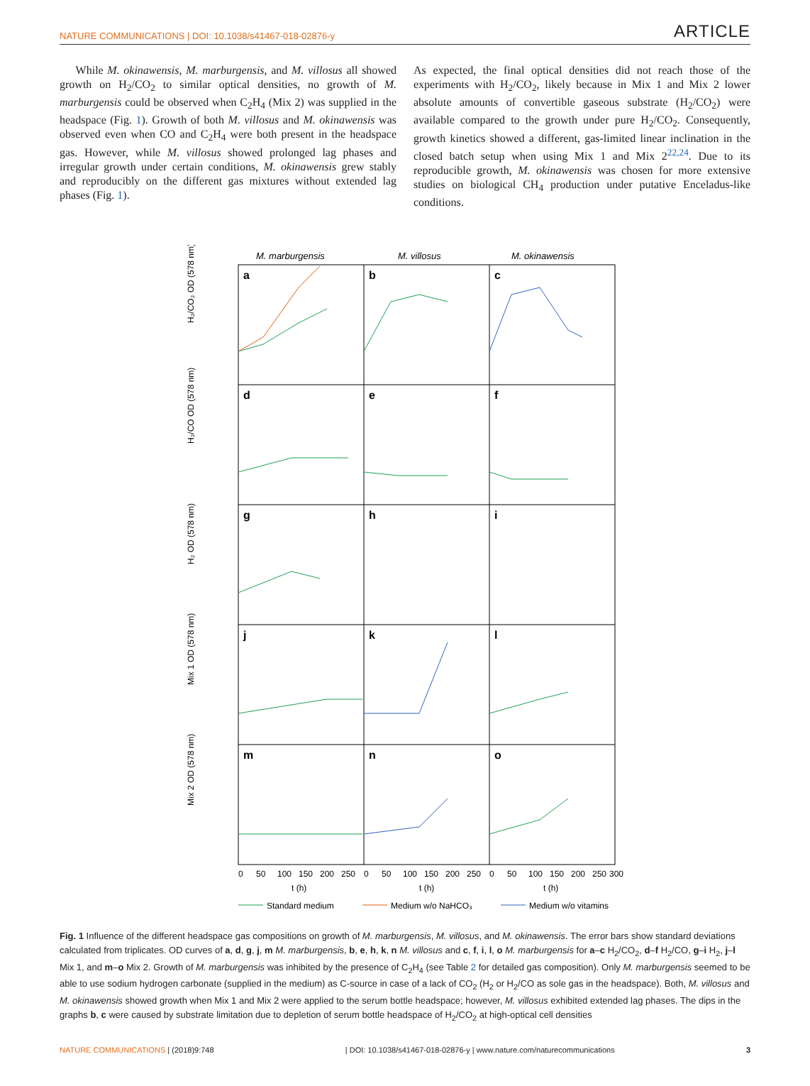NATURE COMMUNICATIONS | DOI: 10.1038/s41467-018-02876-y ARTICLE
While M. okinawensis, M. marburgensis, and M. villosus all showed growth on H<sub>2</sub>/CO<sub>2</sub> to similar optical densities, no growth of M. marburgensis could be observed when C<sub>2</sub>H<sub>4</sub> (Mix 2) was supplied in the headspace (Fig. 1). Growth of both M. villosus and M. okinawensis was observed even when CO and C<sub>2</sub>H<sub>4</sub> were both present in the headspace gas. However, while M. villosus showed prolonged lag phases and irregular growth under certain conditions, M. okinawensis grew stably and reproducibly on the different gas mixtures without extended lag phases (Fig. 1).
As expected, the final optical densities did not reach those of the experiments with H<sub>2</sub>/CO<sub>2</sub>, likely because in Mix 1 and Mix 2 lower absolute amounts of convertible gaseous substrate (H<sub>2</sub>/CO<sub>2</sub>) were available compared to the growth under pure H<sub>2</sub>/CO<sub>2</sub>. Consequently, growth kinetics showed a different, gas-limited linear inclination in the closed batch setup when using Mix 1 and Mix 2<sup>22,24</sup>. Due to its reproducible growth, M. okinawensis was chosen for more extensive studies on biological CH<sub>4</sub> production under putative Enceladus-like conditions.
M. marburgensis
M. villosus
M. okinawensis
a
b
c
d
e
f
g
h
i
j
k
l
m
n
o
H₂/CO₂ OD (578 nm)
H₂/CO OD (578 nm)
H₂ OD (578 nm)
Mix 1 OD (578 nm)
Mix 2 OD (578 nm)
0
50
100
150
200
250
0
50
100
150
200
250
0
50
100
150
200
250
300
t (h)
t (h)
t (h)
Standard medium
Medium w/o NaHCO₃
Medium w/o vitamins
Fig. 1 Influence of the different headspace gas compositions on growth of M. marburgensis, M. villosus, and M. okinawensis. The error bars show standard deviations calculated from triplicates. OD curves of a, d, g, j, m M. marburgensis, b, e, h, k, n M. villosus and c, f, i, l, o M. marburgensis for a–c H<sub>2</sub>/CO<sub>2</sub>, d–f H<sub>2</sub>/CO, g–i H<sub>2</sub>, j–l Mix 1, and m–o Mix 2. Growth of M. marburgensis was inhibited by the presence of C<sub>2</sub>H<sub>4</sub> (see Table 2 for detailed gas composition). Only M. marburgensis seemed to be able to use sodium hydrogen carbonate (supplied in the medium) as C-source in case of a lack of CO<sub>2</sub> (H<sub>2</sub> or H<sub>2</sub>/CO as sole gas in the headspace). Both, M. villosus and M. okinawensis showed growth when Mix 1 and Mix 2 were applied to the serum bottle headspace; however, M. villosus exhibited extended lag phases. The dips in the graphs b, c were caused by substrate limitation due to depletion of serum bottle headspace of H<sub>2</sub>/CO<sub>2</sub> at high-optical cell densities
NATURE COMMUNICATIONS | (2018)9:748 | DOI: 10.1038/s41467-018-02876-y | www.nature.com/naturecommunications 3